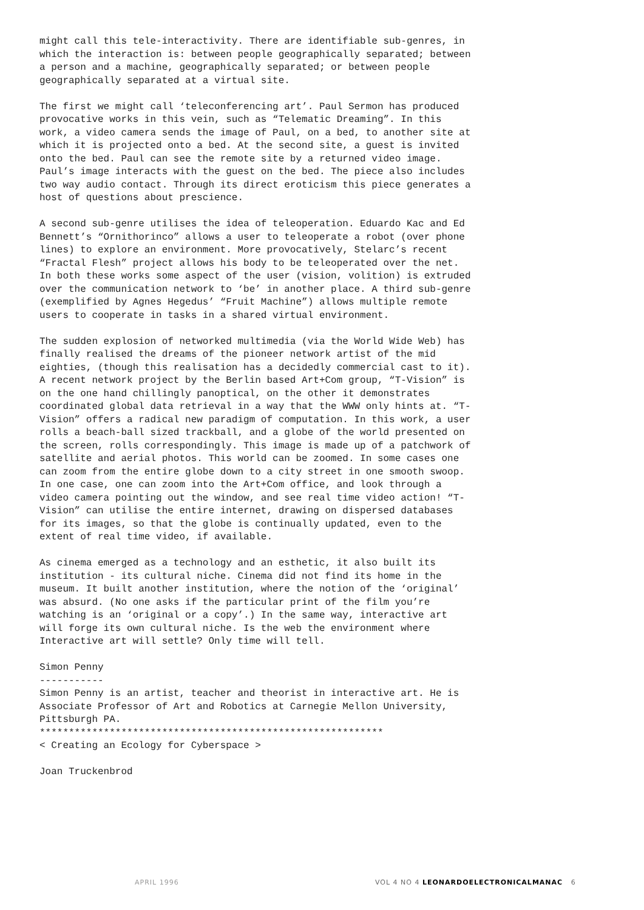might call this tele-interactivity. There are identifiable sub-genres, in which the interaction is: between people geographically separated; between a person and a machine, geographically separated; or between people geographically separated at a virtual site.
The first we might call ‘teleconferencing art’. Paul Sermon has produced provocative works in this vein, such as “Telematic Dreaming”. In this work, a video camera sends the image of Paul, on a bed, to another site at which it is projected onto a bed. At the second site, a guest is invited onto the bed. Paul can see the remote site by a returned video image. Paul’s image interacts with the guest on the bed. The piece also includes two way audio contact. Through its direct eroticism this piece generates a host of questions about prescience.
A second sub-genre utilises the idea of teleoperation. Eduardo Kac and Ed Bennett’s “Ornithorinco” allows a user to teleoperate a robot (over phone lines) to explore an environment. More provocatively, Stelarc’s recent “Fractal Flesh” project allows his body to be teleoperated over the net. In both these works some aspect of the user (vision, volition) is extruded over the communication network to ‘be’ in another place. A third sub-genre (exemplified by Agnes Hegedus’ “Fruit Machine”) allows multiple remote users to cooperate in tasks in a shared virtual environment.
The sudden explosion of networked multimedia (via the World Wide Web) has finally realised the dreams of the pioneer network artist of the mid eighties, (though this realisation has a decidedly commercial cast to it). A recent network project by the Berlin based Art+Com group, “T-Vision” is on the one hand chillingly panoptical, on the other it demonstrates coordinated global data retrieval in a way that the WWW only hints at. “T-Vision” offers a radical new paradigm of computation. In this work, a user rolls a beach-ball sized trackball, and a globe of the world presented on the screen, rolls correspondingly. This image is made up of a patchwork of satellite and aerial photos. This world can be zoomed. In some cases one can zoom from the entire globe down to a city street in one smooth swoop. In one case, one can zoom into the Art+Com office, and look through a video camera pointing out the window, and see real time video action! “T-Vision” can utilise the entire internet, drawing on dispersed databases for its images, so that the globe is continually updated, even to the extent of real time video, if available.
As cinema emerged as a technology and an esthetic, it also built its institution - its cultural niche. Cinema did not find its home in the museum. It built another institution, where the notion of the ‘original’ was absurd. (No one asks if the particular print of the film you’re watching is an ‘original or a copy’.) In the same way, interactive art will forge its own cultural niche. Is the web the environment where Interactive art will settle? Only time will tell.
Simon Penny ----------- Simon Penny is an artist, teacher and theorist in interactive art. He is Associate Professor of Art and Robotics at Carnegie Mellon University, Pittsburgh PA. *********************************************************** < Creating an Ecology for Cyberspace >
Joan Truckenbrod
APRIL 1996 VOL 4 NO 4 LEONARDOELECTRONICALMANAC 6